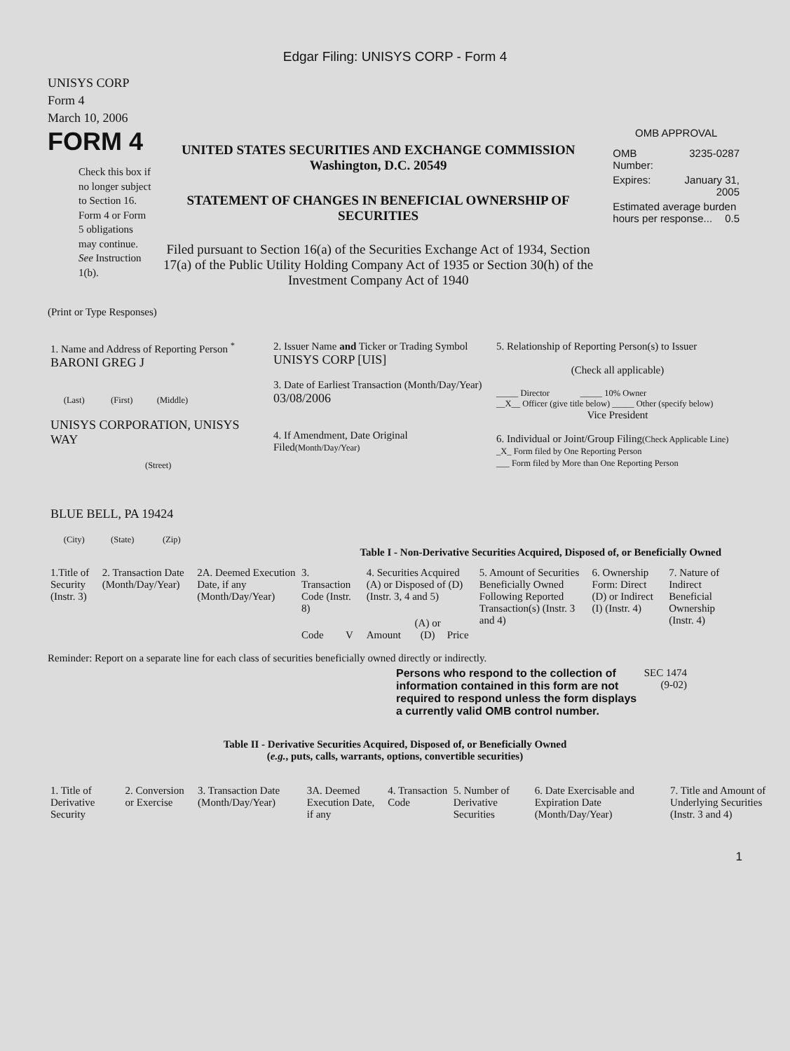Edgar Filing: UNISYS CORP - Form 4
UNISYS CORP
Form 4
March 10, 2006
FORM 4
Check this box if no longer subject to Section 16. Form 4 or Form 5 obligations may continue. See Instruction 1(b).
UNITED STATES SECURITIES AND EXCHANGE COMMISSION
Washington, D.C. 20549
STATEMENT OF CHANGES IN BENEFICIAL OWNERSHIP OF SECURITIES
Filed pursuant to Section 16(a) of the Securities Exchange Act of 1934, Section 17(a) of the Public Utility Holding Company Act of 1935 or Section 30(h) of the Investment Company Act of 1940
OMB APPROVAL
| OMB Number: | 3235-0287 |
| Expires: | January 31, 2005 |
| Estimated average burden hours per response... 0.5 | |
(Print or Type Responses)
| 1. Name and Address of Reporting Person <sup>*</sup> BARONI GREG J (Last) (First) (Middle) UNISYS CORPORATION, UNISYS WAY (Street) BLUE BELL, PA 19424 (City) (State) (Zip) | 2. Issuer Name and Ticker or Trading Symbol UNISYS CORP [UIS] 3. Date of Earliest Transaction (Month/Day/Year) 03/08/2006 4. If Amendment, Date Original Filed (Month/Day/Year) | 5. Relationship of Reporting Person(s) to Issuer (Check all applicable) _____ Director _____ 10% Owner __X__ Officer (give title below) _____ Other (specify below) Vice President 6. Individual or Joint/Group Filing (Check Applicable Line) _X_ Form filed by One Reporting Person ___ Form filed by More than One Reporting Person |
Table I - Non-Derivative Securities Acquired, Disposed of, or Beneficially Owned
| 1.Title of Security (Instr. 3) | 2. Transaction Date (Month/Day/Year) | 2A. Deemed Execution Date, if any (Month/Day/Year) | 3. Transaction Code (Instr. 8) | | 4. Securities Acquired (A) or Disposed of (D) (Instr. 3, 4 and 5) | | | 5. Amount of Securities Beneficially Owned Following Reported Transaction(s) (Instr. 3 and 4) | 6. Ownership Form: Direct (D) or Indirect (I) (Instr. 4) | 7. Nature of Indirect Beneficial Ownership (Instr. 4) |
| --- | --- | --- | --- | --- | --- | --- | --- | --- | --- | --- |
| | | | Code | V | Amount | (A) or (D) | Price | | | |
Reminder: Report on a separate line for each class of securities beneficially owned directly or indirectly.
Persons who respond to the collection of information contained in this form are not required to respond unless the form displays a currently valid OMB control number.
SEC 1474 (9-02)
Table II - Derivative Securities Acquired, Disposed of, or Beneficially Owned
(e.g., puts, calls, warrants, options, convertible securities)
| 1. Title of Derivative Security | 2. Conversion or Exercise | 3. Transaction Date (Month/Day/Year) | 3A. Deemed Execution Date, if any | 4. Transaction Code | 5. Number of Derivative Securities | 6. Date Exercisable and Expiration Date (Month/Day/Year) | 7. Title and Amount of Underlying Securities (Instr. 3 and 4) |
| --- | --- | --- | --- | --- | --- | --- | --- |
1